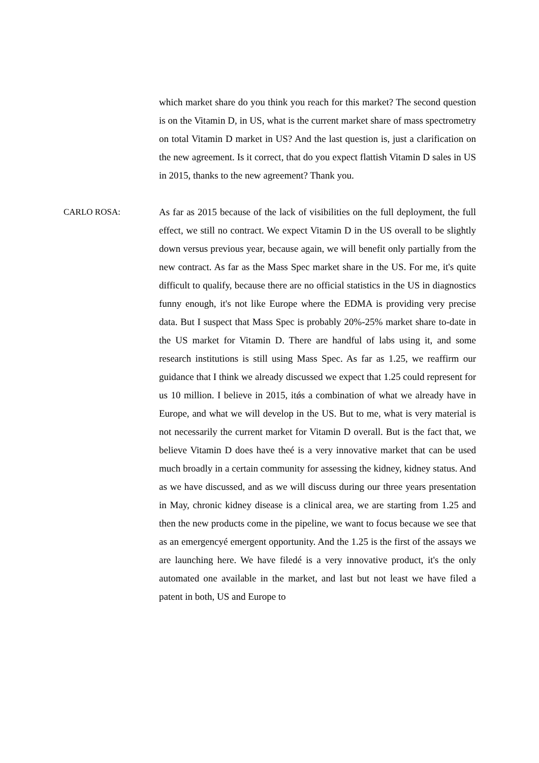which market share do you think you reach for this market? The second question is on the Vitamin D, in US, what is the current market share of mass spectrometry on total Vitamin D market in US? And the last question is, just a clarification on the new agreement. Is it correct, that do you expect flattish Vitamin D sales in US in 2015, thanks to the new agreement? Thank you.
CARLO ROSA: As far as 2015 because of the lack of visibilities on the full deployment, the full effect, we still no contract. We expect Vitamin D in the US overall to be slightly down versus previous year, because again, we will benefit only partially from the new contract. As far as the Mass Spec market share in the US. For me, it's quite difficult to qualify, because there are no official statistics in the US in diagnostics funny enough, it's not like Europe where the EDMA is providing very precise data. But I suspect that Mass Spec is probably 20%-25% market share to-date in the US market for Vitamin D. There are handful of labs using it, and some research institutions is still using Mass Spec. As far as 1.25, we reaffirm our guidance that I think we already discussed we expect that 1.25 could represent for us 10 million. I believe in 2015, itǿs a combination of what we already have in Europe, and what we will develop in the US. But to me, what is very material is not necessarily the current market for Vitamin D overall. But is the fact that, we believe Vitamin D does have theé is a very innovative market that can be used much broadly in a certain community for assessing the kidney, kidney status. And as we have discussed, and as we will discuss during our three years presentation in May, chronic kidney disease is a clinical area, we are starting from 1.25 and then the new products come in the pipeline, we want to focus because we see that as an emergencyé emergent opportunity. And the 1.25 is the first of the assays we are launching here. We have filedé is a very innovative product, it's the only automated one available in the market, and last but not least we have filed a patent in both, US and Europe to